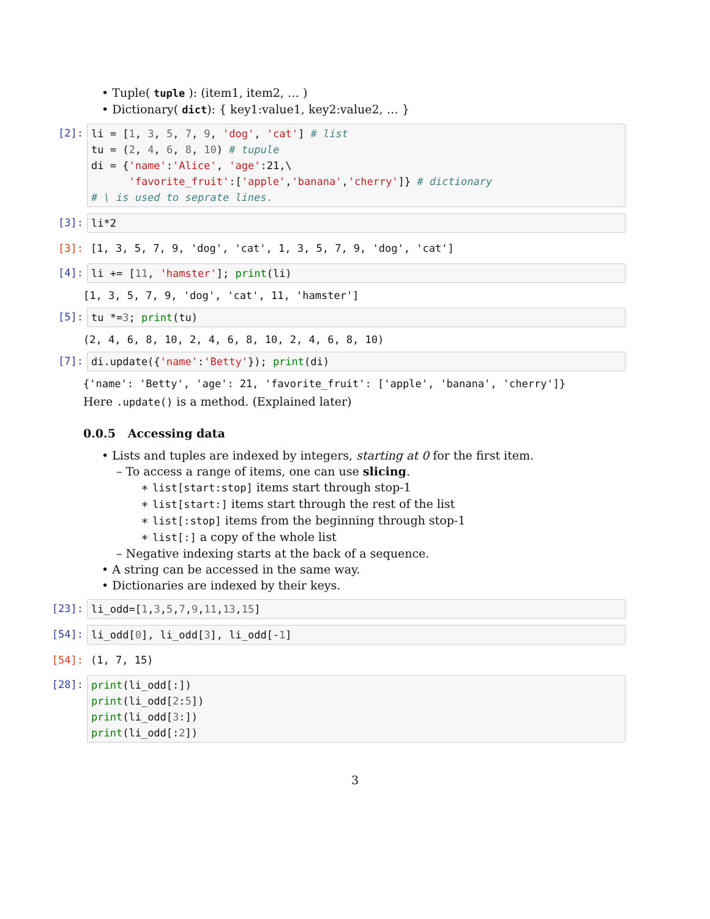• Tuple( tuple ): (item1, item2, … )
• Dictionary( dict): { key1:value1, key2:value2, … }
[2]: li = [1, 3, 5, 7, 9, 'dog', 'cat'] # list tu = (2, 4, 6, 8, 10) # tupule di = {'name':'Alice', 'age':21,\ 'favorite_fruit':['apple','banana','cherry']} # dictionary # \ is used to seprate lines.
[3]: li*2
[3]: [1, 3, 5, 7, 9, 'dog', 'cat', 1, 3, 5, 7, 9, 'dog', 'cat']
[4]: li += [11, 'hamster']; print(li)
[1, 3, 5, 7, 9, 'dog', 'cat', 11, 'hamster']
[5]: tu *=3; print(tu)
(2, 4, 6, 8, 10, 2, 4, 6, 8, 10, 2, 4, 6, 8, 10)
[7]: di.update({'name':'Betty'}); print(di)
{'name': 'Betty', 'age': 21, 'favorite_fruit': ['apple', 'banana', 'cherry']}
Here .update() is a method. (Explained later)
0.0.5 Accessing data
• Lists and tuples are indexed by integers, starting at 0 for the first item.
– To access a range of items, one can use slicing.
∗ list[start:stop] items start through stop-1
∗ list[start:] items start through the rest of the list
∗ list[:stop] items from the beginning through stop-1
∗ list[:] a copy of the whole list
– Negative indexing starts at the back of a sequence.
• A string can be accessed in the same way.
• Dictionaries are indexed by their keys.
[23]: li_odd=[1,3,5,7,9,11,13,15]
[54]: li_odd[0], li_odd[3], li_odd[-1]
[54]: (1, 7, 15)
[28]: print(li_odd[:]) print(li_odd[2:5]) print(li_odd[3:]) print(li_odd[:2])
3